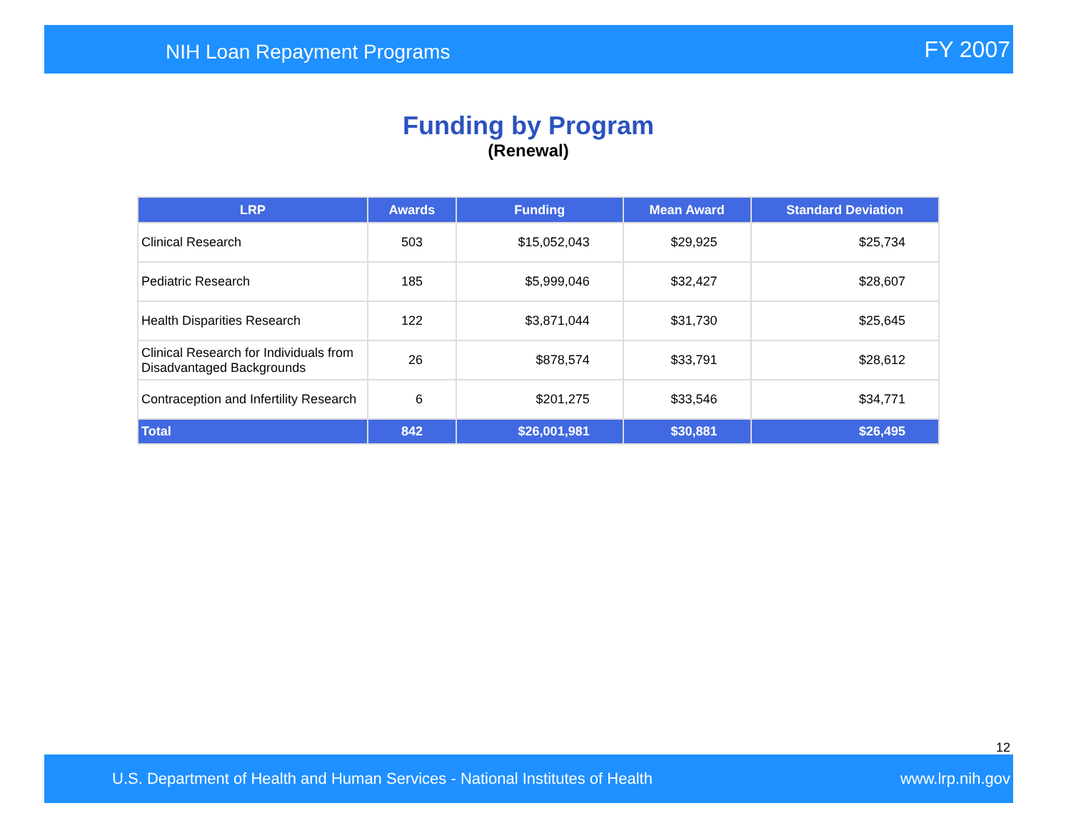NIH Loan Repayment Programs FY 2007
Funding by Program
(Renewal)
| LRP | Awards | Funding | Mean Award | Standard Deviation |
| --- | --- | --- | --- | --- |
| Clinical Research | 503 | $15,052,043 | $29,925 | $25,734 |
| Pediatric Research | 185 | $5,999,046 | $32,427 | $28,607 |
| Health Disparities Research | 122 | $3,871,044 | $31,730 | $25,645 |
| Clinical Research for Individuals from Disadvantaged Backgrounds | 26 | $878,574 | $33,791 | $28,612 |
| Contraception and Infertility Research | 6 | $201,275 | $33,546 | $34,771 |
| Total | 842 | $26,001,981 | $30,881 | $26,495 |
12
U.S. Department of Health and Human Services - National Institutes of Health www.lrp.nih.gov